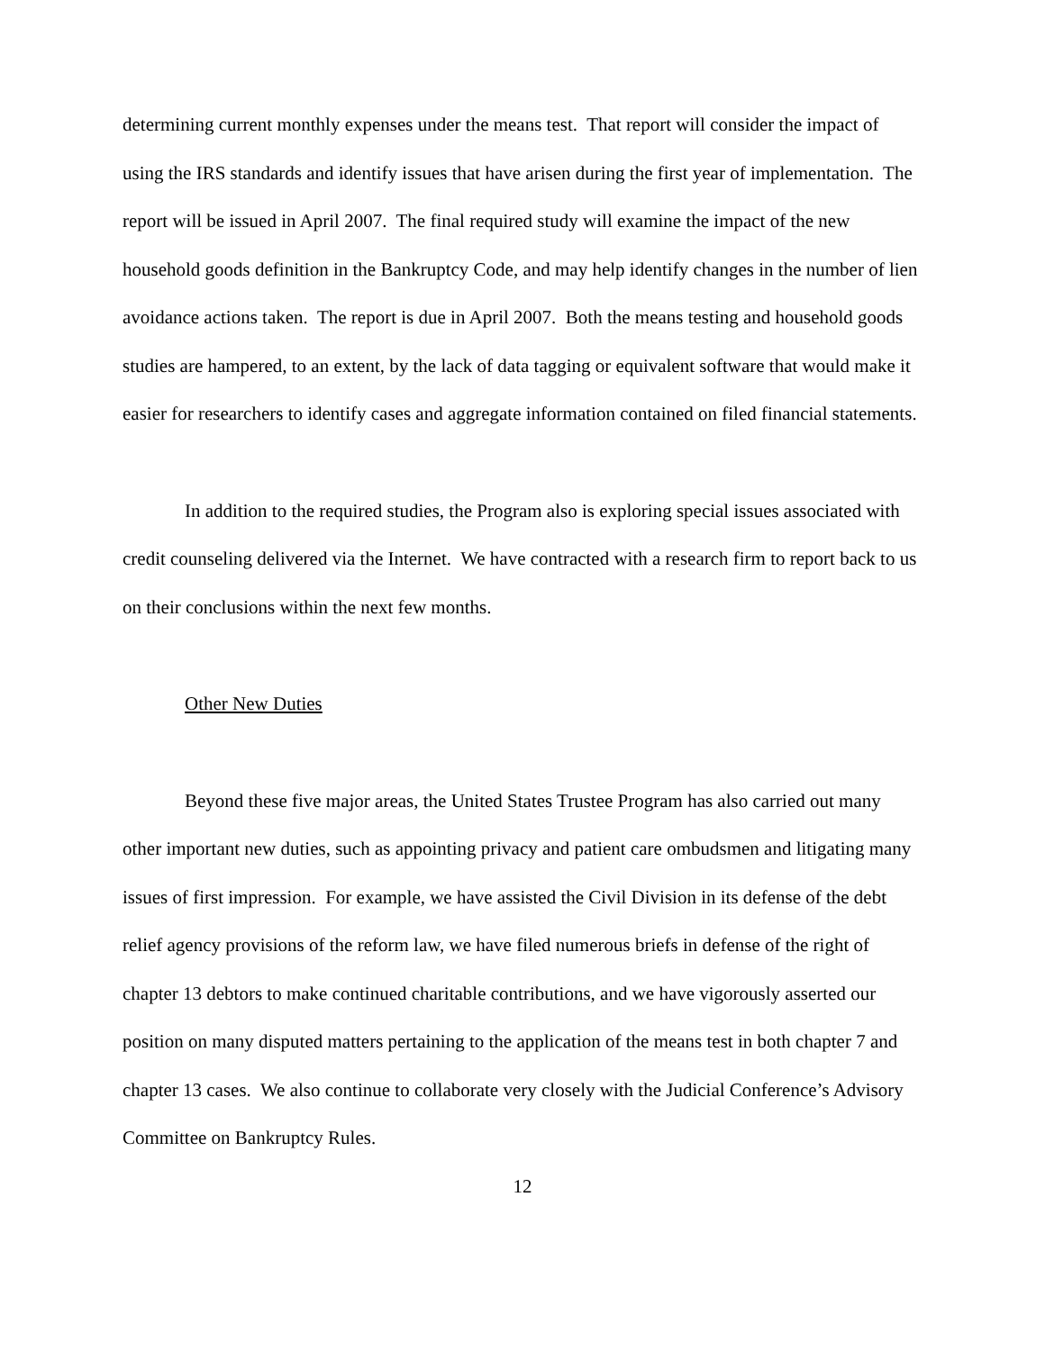determining current monthly expenses under the means test. That report will consider the impact of using the IRS standards and identify issues that have arisen during the first year of implementation. The report will be issued in April 2007. The final required study will examine the impact of the new household goods definition in the Bankruptcy Code, and may help identify changes in the number of lien avoidance actions taken. The report is due in April 2007. Both the means testing and household goods studies are hampered, to an extent, by the lack of data tagging or equivalent software that would make it easier for researchers to identify cases and aggregate information contained on filed financial statements.
In addition to the required studies, the Program also is exploring special issues associated with credit counseling delivered via the Internet. We have contracted with a research firm to report back to us on their conclusions within the next few months.
Other New Duties
Beyond these five major areas, the United States Trustee Program has also carried out many other important new duties, such as appointing privacy and patient care ombudsmen and litigating many issues of first impression. For example, we have assisted the Civil Division in its defense of the debt relief agency provisions of the reform law, we have filed numerous briefs in defense of the right of chapter 13 debtors to make continued charitable contributions, and we have vigorously asserted our position on many disputed matters pertaining to the application of the means test in both chapter 7 and chapter 13 cases. We also continue to collaborate very closely with the Judicial Conference’s Advisory Committee on Bankruptcy Rules.
12